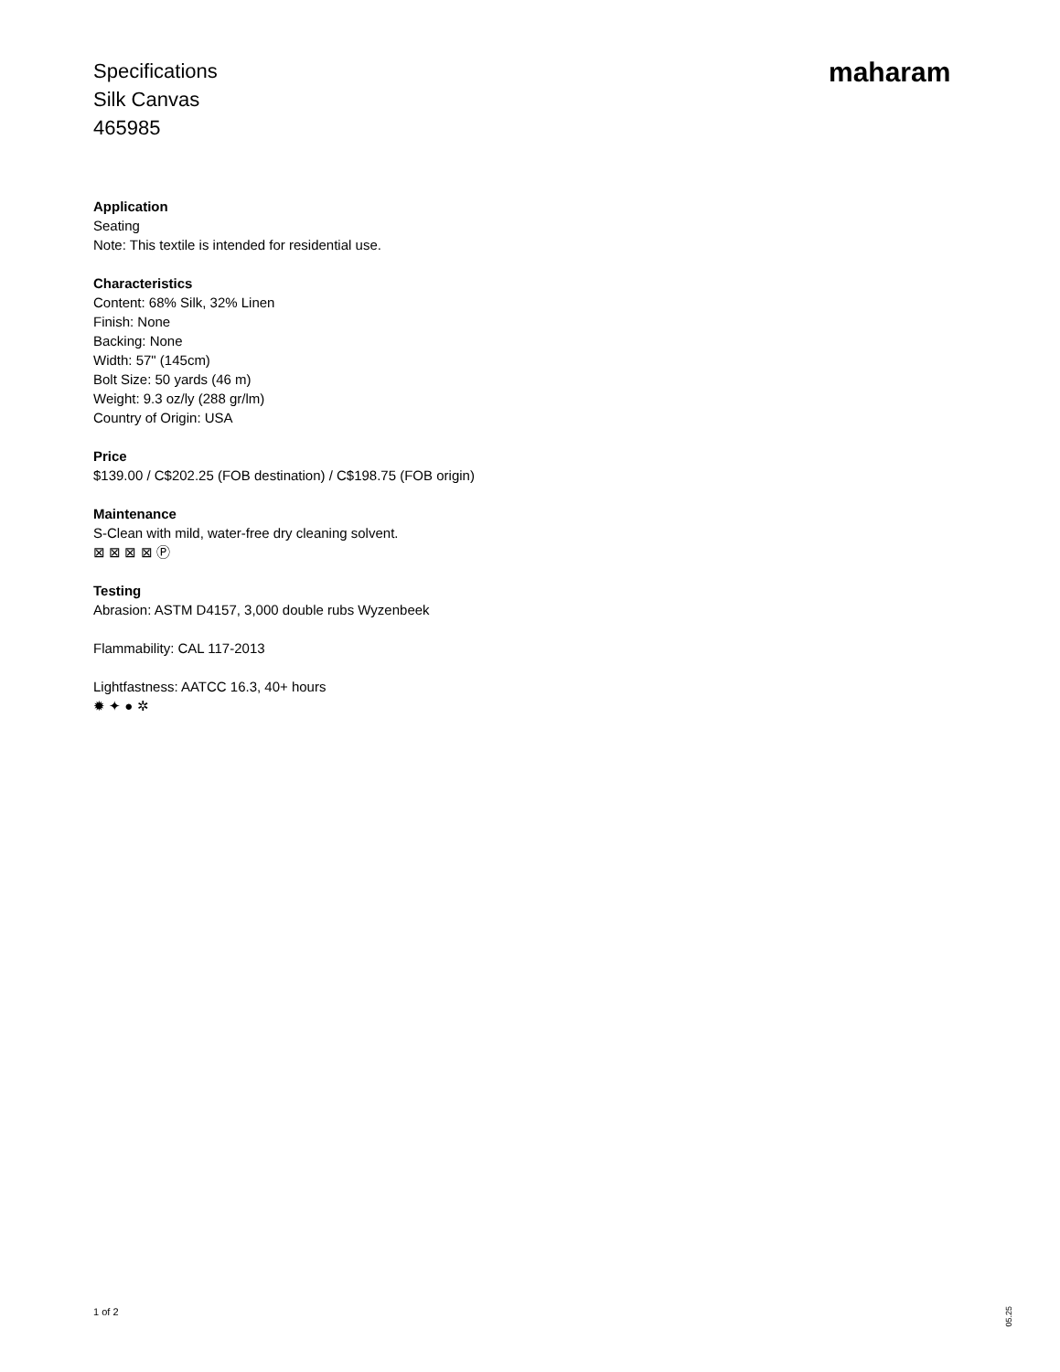Specifications
Silk Canvas
465985
maharam
Application
Seating
Note: This textile is intended for residential use.
Characteristics
Content: 68% Silk, 32% Linen
Finish: None
Backing: None
Width: 57" (145cm)
Bolt Size: 50 yards (46 m)
Weight: 9.3 oz/ly (288 gr/lm)
Country of Origin: USA
Price
$139.00 / C$202.25 (FOB destination) / C$198.75 (FOB origin)
Maintenance
S-Clean with mild, water-free dry cleaning solvent.
⊠ ⊠ ⊠ ⊠ Ⓟ
Testing
Abrasion: ASTM D4157, 3,000 double rubs Wyzenbeek
Flammability: CAL 117-2013
Lightfastness: AATCC 16.3, 40+ hours
✹ ✦ ● ✲
1 of 2
05.25